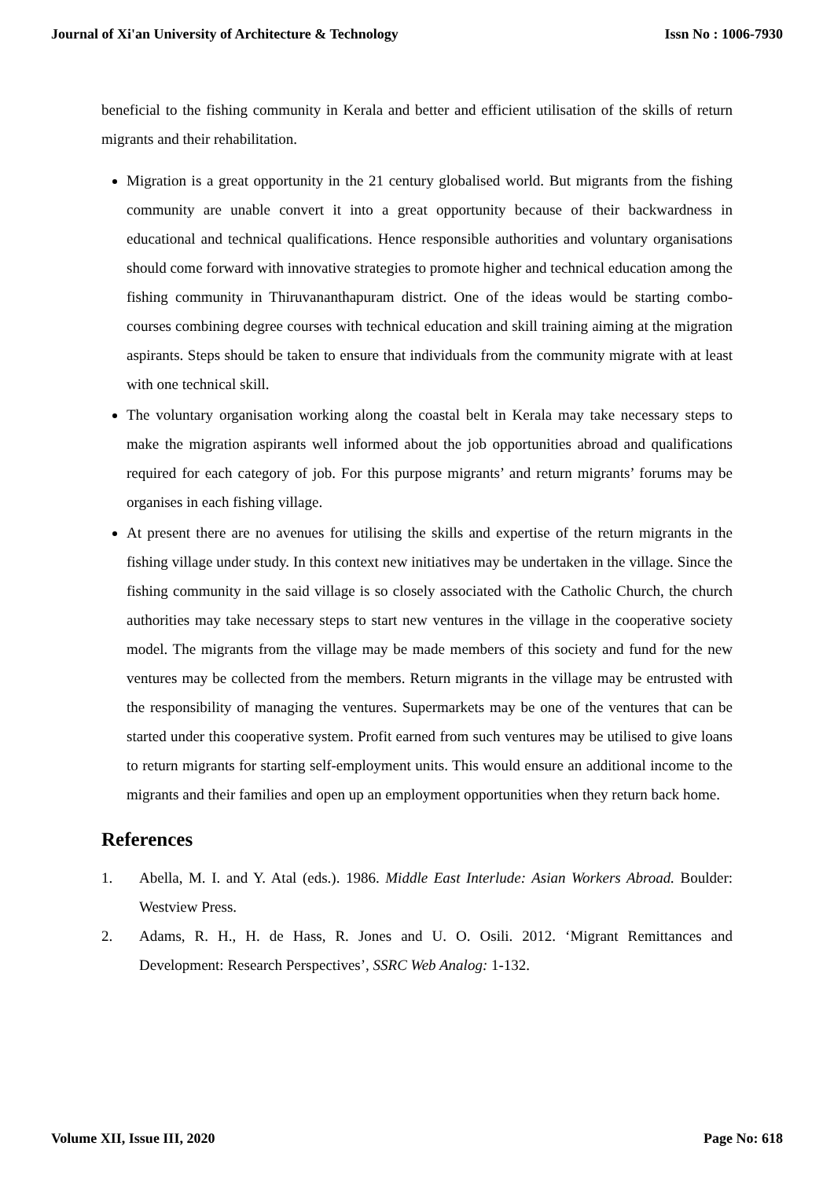Journal of Xi'an University of Architecture & Technology Issn No : 1006-7930
beneficial to the fishing community in Kerala and better and efficient utilisation of the skills of return migrants and their rehabilitation.
Migration is a great opportunity in the 21 century globalised world. But migrants from the fishing community are unable convert it into a great opportunity because of their backwardness in educational and technical qualifications. Hence responsible authorities and voluntary organisations should come forward with innovative strategies to promote higher and technical education among the fishing community in Thiruvananthapuram district. One of the ideas would be starting combo-courses combining degree courses with technical education and skill training aiming at the migration aspirants. Steps should be taken to ensure that individuals from the community migrate with at least with one technical skill.
The voluntary organisation working along the coastal belt in Kerala may take necessary steps to make the migration aspirants well informed about the job opportunities abroad and qualifications required for each category of job. For this purpose migrants’ and return migrants’ forums may be organises in each fishing village.
At present there are no avenues for utilising the skills and expertise of the return migrants in the fishing village under study. In this context new initiatives may be undertaken in the village. Since the fishing community in the said village is so closely associated with the Catholic Church, the church authorities may take necessary steps to start new ventures in the village in the cooperative society model. The migrants from the village may be made members of this society and fund for the new ventures may be collected from the members. Return migrants in the village may be entrusted with the responsibility of managing the ventures. Supermarkets may be one of the ventures that can be started under this cooperative system. Profit earned from such ventures may be utilised to give loans to return migrants for starting self-employment units. This would ensure an additional income to the migrants and their families and open up an employment opportunities when they return back home.
References
1. Abella, M. I. and Y. Atal (eds.). 1986. Middle East Interlude: Asian Workers Abroad. Boulder: Westview Press.
2. Adams, R. H., H. de Hass, R. Jones and U. O. Osili. 2012. ‘Migrant Remittances and Development: Research Perspectives’, SSRC Web Analog: 1-132.
Volume XII, Issue III, 2020 Page No: 618